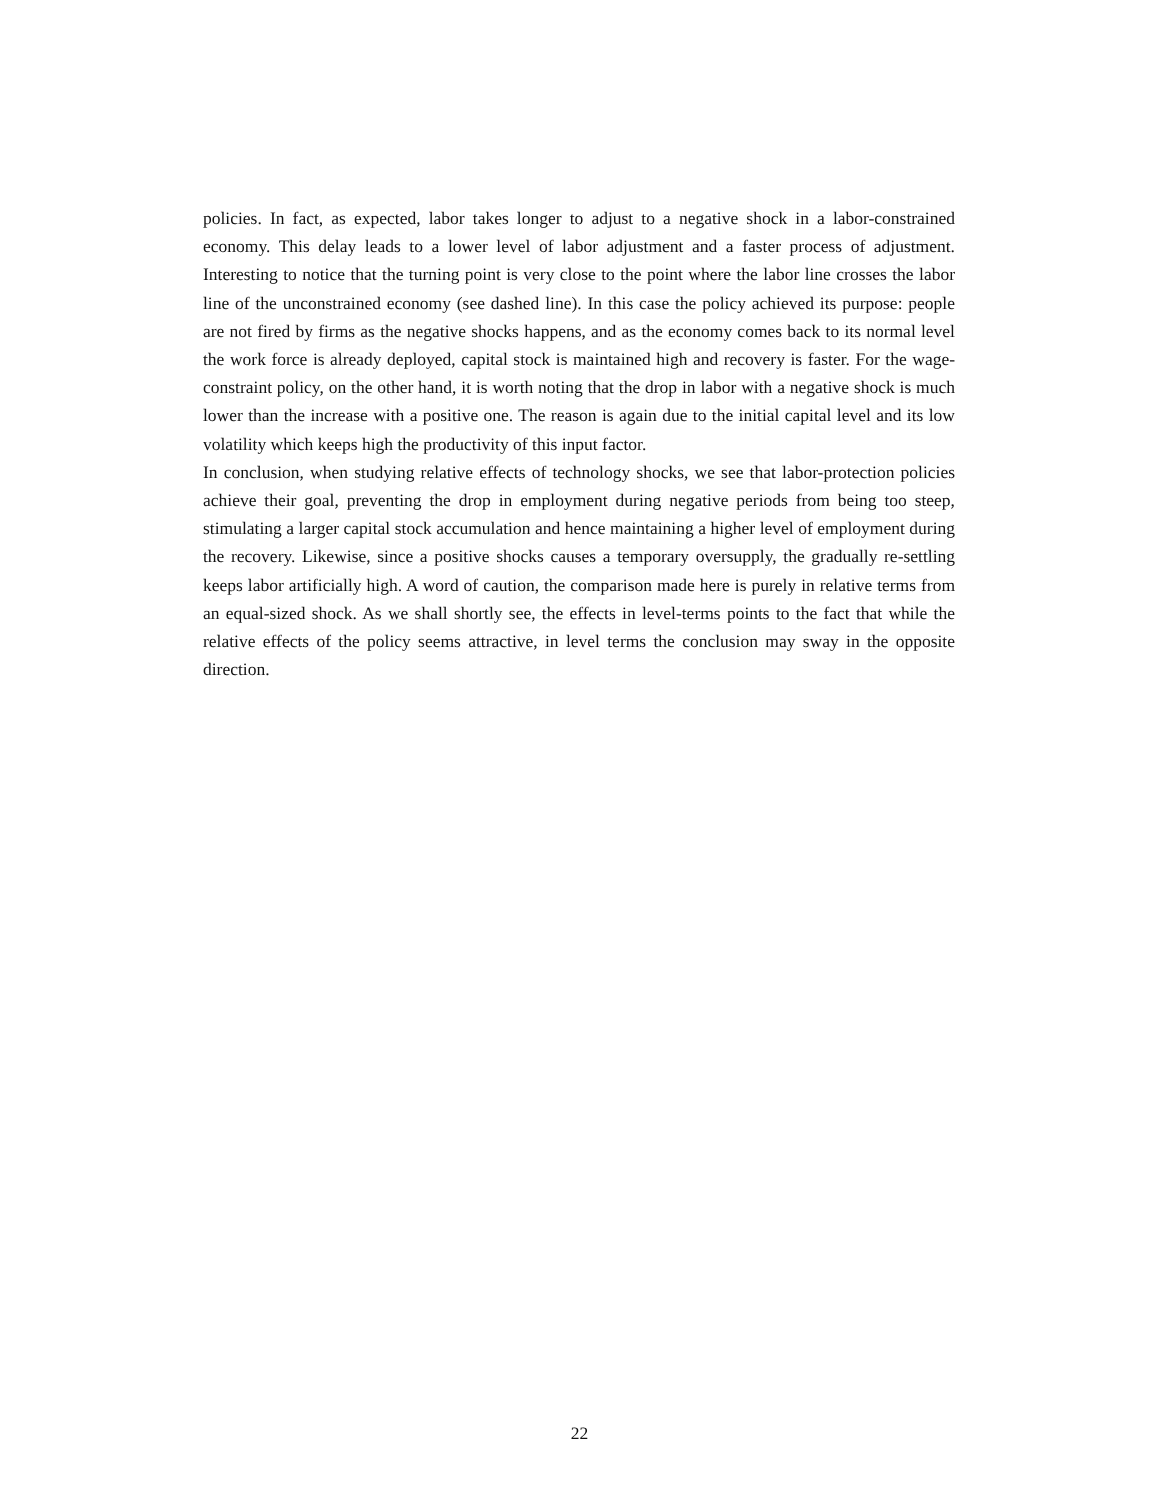policies. In fact, as expected, labor takes longer to adjust to a negative shock in a labor-constrained economy. This delay leads to a lower level of labor adjustment and a faster process of adjustment. Interesting to notice that the turning point is very close to the point where the labor line crosses the labor line of the unconstrained economy (see dashed line). In this case the policy achieved its purpose: people are not fired by firms as the negative shocks happens, and as the economy comes back to its normal level the work force is already deployed, capital stock is maintained high and recovery is faster. For the wage-constraint policy, on the other hand, it is worth noting that the drop in labor with a negative shock is much lower than the increase with a positive one. The reason is again due to the initial capital level and its low volatility which keeps high the productivity of this input factor.
In conclusion, when studying relative effects of technology shocks, we see that labor-protection policies achieve their goal, preventing the drop in employment during negative periods from being too steep, stimulating a larger capital stock accumulation and hence maintaining a higher level of employment during the recovery. Likewise, since a positive shocks causes a temporary oversupply, the gradually re-settling keeps labor artificially high. A word of caution, the comparison made here is purely in relative terms from an equal-sized shock. As we shall shortly see, the effects in level-terms points to the fact that while the relative effects of the policy seems attractive, in level terms the conclusion may sway in the opposite direction.
22